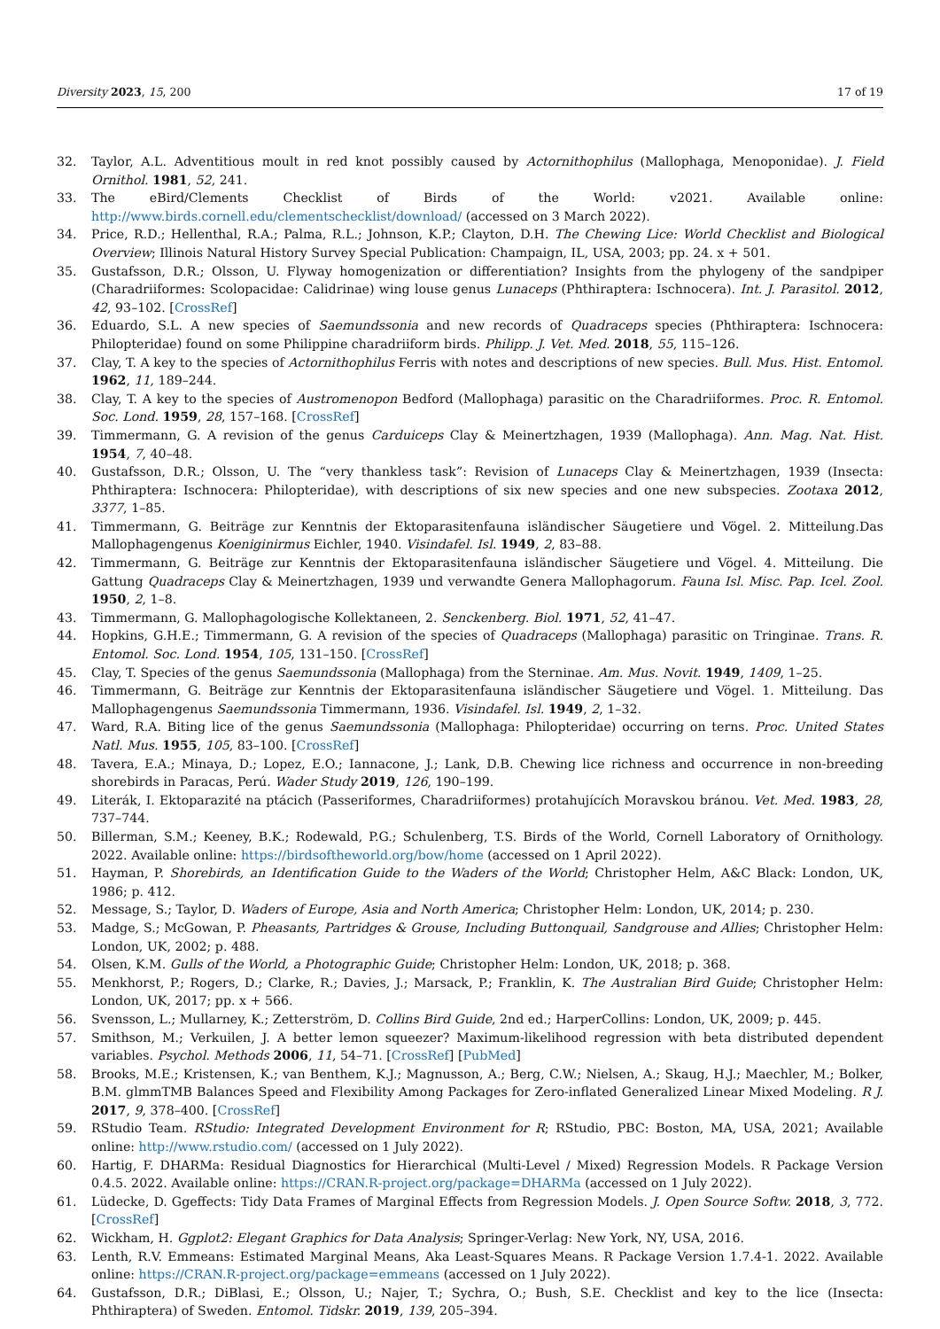Diversity 2023, 15, 200 17 of 19
32. Taylor, A.L. Adventitious moult in red knot possibly caused by Actornithophilus (Mallophaga, Menoponidae). J. Field Ornithol. 1981, 52, 241.
33. The eBird/Clements Checklist of Birds of the World: v2021. Available online: http://www.birds.cornell.edu/clementschecklist/download/ (accessed on 3 March 2022).
34. Price, R.D.; Hellenthal, R.A.; Palma, R.L.; Johnson, K.P.; Clayton, D.H. The Chewing Lice: World Checklist and Biological Overview; Illinois Natural History Survey Special Publication: Champaign, IL, USA, 2003; pp. 24. x + 501.
35. Gustafsson, D.R.; Olsson, U. Flyway homogenization or differentiation? Insights from the phylogeny of the sandpiper (Charadriiformes: Scolopacidae: Calidrinae) wing louse genus Lunaceps (Phthiraptera: Ischnocera). Int. J. Parasitol. 2012, 42, 93–102. [CrossRef]
36. Eduardo, S.L. A new species of Saemundssonia and new records of Quadraceps species (Phthiraptera: Ischnocera: Philopteridae) found on some Philippine charadriiform birds. Philipp. J. Vet. Med. 2018, 55, 115–126.
37. Clay, T. A key to the species of Actornithophilus Ferris with notes and descriptions of new species. Bull. Mus. Hist. Entomol. 1962, 11, 189–244.
38. Clay, T. A key to the species of Austromenopon Bedford (Mallophaga) parasitic on the Charadriiformes. Proc. R. Entomol. Soc. Lond. 1959, 28, 157–168. [CrossRef]
39. Timmermann, G. A revision of the genus Carduiceps Clay & Meinertzhagen, 1939 (Mallophaga). Ann. Mag. Nat. Hist. 1954, 7, 40–48.
40. Gustafsson, D.R.; Olsson, U. The “very thankless task”: Revision of Lunaceps Clay & Meinertzhagen, 1939 (Insecta: Phthiraptera: Ischnocera: Philopteridae), with descriptions of six new species and one new subspecies. Zootaxa 2012, 3377, 1–85.
41. Timmermann, G. Beiträge zur Kenntnis der Ektoparasitenfauna isländischer Säugetiere und Vögel. 2. Mitteilung.Das Mallophagengenus Koeniginirmus Eichler, 1940. Visindafel. Isl. 1949, 2, 83–88.
42. Timmermann, G. Beiträge zur Kenntnis der Ektoparasitenfauna isländischer Säugetiere und Vögel. 4. Mitteilung. Die Gattung Quadraceps Clay & Meinertzhagen, 1939 und verwandte Genera Mallophagorum. Fauna Isl. Misc. Pap. Icel. Zool. 1950, 2, 1–8.
43. Timmermann, G. Mallophagologische Kollektaneen, 2. Senckenberg. Biol. 1971, 52, 41–47.
44. Hopkins, G.H.E.; Timmermann, G. A revision of the species of Quadraceps (Mallophaga) parasitic on Tringinae. Trans. R. Entomol. Soc. Lond. 1954, 105, 131–150. [CrossRef]
45. Clay, T. Species of the genus Saemundssonia (Mallophaga) from the Sterninae. Am. Mus. Novit. 1949, 1409, 1–25.
46. Timmermann, G. Beiträge zur Kenntnis der Ektoparasitenfauna isländischer Säugetiere und Vögel. 1. Mitteilung. Das Mallophagengenus Saemundssonia Timmermann, 1936. Visindafel. Isl. 1949, 2, 1–32.
47. Ward, R.A. Biting lice of the genus Saemundssonia (Mallophaga: Philopteridae) occurring on terns. Proc. United States Natl. Mus. 1955, 105, 83–100. [CrossRef]
48. Tavera, E.A.; Minaya, D.; Lopez, E.O.; Iannacone, J.; Lank, D.B. Chewing lice richness and occurrence in non-breeding shorebirds in Paracas, Perú. Wader Study 2019, 126, 190–199.
49. Literák, I. Ektoparazité na ptácich (Passeriformes, Charadriiformes) protahujících Moravskou bránou. Vet. Med. 1983, 28, 737–744.
50. Billerman, S.M.; Keeney, B.K.; Rodewald, P.G.; Schulenberg, T.S. Birds of the World, Cornell Laboratory of Ornithology. 2022. Available online: https://birdsoftheworld.org/bow/home (accessed on 1 April 2022).
51. Hayman, P. Shorebirds, an Identification Guide to the Waders of the World; Christopher Helm, A&C Black: London, UK, 1986; p. 412.
52. Message, S.; Taylor, D. Waders of Europe, Asia and North America; Christopher Helm: London, UK, 2014; p. 230.
53. Madge, S.; McGowan, P. Pheasants, Partridges & Grouse, Including Buttonquail, Sandgrouse and Allies; Christopher Helm: London, UK, 2002; p. 488.
54. Olsen, K.M. Gulls of the World, a Photographic Guide; Christopher Helm: London, UK, 2018; p. 368.
55. Menkhorst, P.; Rogers, D.; Clarke, R.; Davies, J.; Marsack, P.; Franklin, K. The Australian Bird Guide; Christopher Helm: London, UK, 2017; pp. x + 566.
56. Svensson, L.; Mullarney, K.; Zetterström, D. Collins Bird Guide, 2nd ed.; HarperCollins: London, UK, 2009; p. 445.
57. Smithson, M.; Verkuilen, J. A better lemon squeezer? Maximum-likelihood regression with beta distributed dependent variables. Psychol. Methods 2006, 11, 54–71. [CrossRef] [PubMed]
58. Brooks, M.E.; Kristensen, K.; van Benthem, K.J.; Magnusson, A.; Berg, C.W.; Nielsen, A.; Skaug, H.J.; Maechler, M.; Bolker, B.M. glmmTMB Balances Speed and Flexibility Among Packages for Zero-inflated Generalized Linear Mixed Modeling. R J. 2017, 9, 378–400. [CrossRef]
59. RStudio Team. RStudio: Integrated Development Environment for R; RStudio, PBC: Boston, MA, USA, 2021; Available online: http://www.rstudio.com/ (accessed on 1 July 2022).
60. Hartig, F. DHARMa: Residual Diagnostics for Hierarchical (Multi-Level / Mixed) Regression Models. R Package Version 0.4.5. 2022. Available online: https://CRAN.R-project.org/package=DHARMa (accessed on 1 July 2022).
61. Lüdecke, D. Ggeffects: Tidy Data Frames of Marginal Effects from Regression Models. J. Open Source Softw. 2018, 3, 772. [CrossRef]
62. Wickham, H. Ggplot2: Elegant Graphics for Data Analysis; Springer-Verlag: New York, NY, USA, 2016.
63. Lenth, R.V. Emmeans: Estimated Marginal Means, Aka Least-Squares Means. R Package Version 1.7.4-1. 2022. Available online: https://CRAN.R-project.org/package=emmeans (accessed on 1 July 2022).
64. Gustafsson, D.R.; DiBlasi, E.; Olsson, U.; Najer, T.; Sychra, O.; Bush, S.E. Checklist and key to the lice (Insecta: Phthiraptera) of Sweden. Entomol. Tidskr. 2019, 139, 205–394.